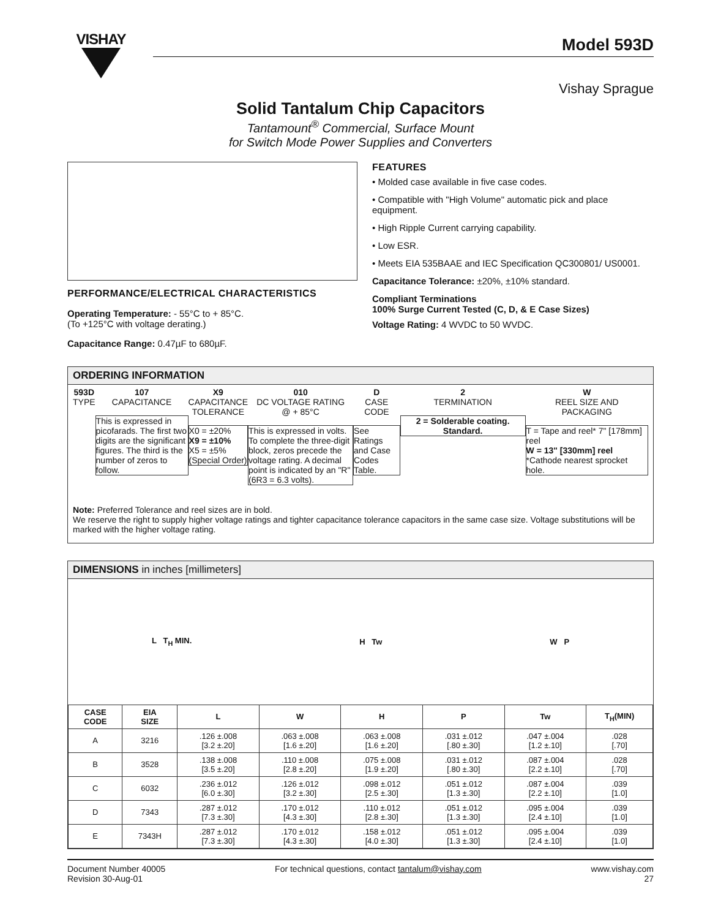VISHAY
Model 593D
Vishay Sprague
Solid Tantalum Chip Capacitors
Tantamount<sup>®</sup> Commercial, Surface Mount
for Switch Mode Power Supplies and Converters
PERFORMANCE/ELECTRICAL CHARACTERISTICS
Operating Temperature: - 55°C to + 85°C.
(To +125°C with voltage derating.)
Capacitance Range: 0.47µF to 680µF.
FEATURES
• Molded case available in five case codes.
• Compatible with "High Volume" automatic pick and place equipment.
• High Ripple Current carrying capability.
• Low ESR.
• Meets EIA 535BAAE and IEC Specification QC300801/ US0001.
Capacitance Tolerance: ±20%, ±10% standard.
Compliant Terminations
100% Surge Current Tested (C, D, & E Case Sizes)
Voltage Rating: 4 WVDC to 50 WVDC.
ORDERING INFORMATION
593D
TYPE
107
CAPACITANCE
This is expressed in picofarads. The first two digits are the significant figures. The third is the number of zeros to follow.
X9
CAPACITANCE
TOLERANCE
X0 = ±20%
X9 = ±10%
X5 = ±5%
(Special Order)
010
DC VOLTAGE RATING
@ + 85°C
This is expressed in volts. To complete the three-digit block, zeros precede the voltage rating. A decimal point is indicated by an "R" (6R3 = 6.3 volts).
D
CASE CODE
See Ratings
and Case
Codes Table.
2
TERMINATION
2 = Solderable coating. Standard.
W
REEL SIZE AND
PACKAGING
T = Tape and reel* 7" [178mm] reel
W = 13" [330mm] reel
*Cathode nearest sprocket hole.
Note: Preferred Tolerance and reel sizes are in bold.
We reserve the right to supply higher voltage ratings and tighter capacitance tolerance capacitors in the same case size. Voltage substitutions will be marked with the higher voltage rating.
DIMENSIONS in inches [millimeters]
L T<sub>H</sub> MIN. H Tw W P
| CASE CODE | EIA SIZE | L | W | H | P | Tw | T<sub>H</sub>(MIN) |
| --- | --- | --- | --- | --- | --- | --- | --- |
| A | 3216 | .126 ±.008 [3.2 ±.20] | .063 ±.008 [1.6 ±.20] | .063 ±.008 [1.6 ±.20] | .031 ±.012 [.80 ±.30] | .047 ±.004 [1.2 ±.10] | .028 [.70] |
| B | 3528 | .138 ±.008 [3.5 ±.20] | .110 ±.008 [2.8 ±.20] | .075 ±.008 [1.9 ±.20] | .031 ±.012 [.80 ±.30] | .087 ±.004 [2.2 ±.10] | .028 [.70] |
| C | 6032 | .236 ±.012 [6.0 ±.30] | .126 ±.012 [3.2 ±.30] | .098 ±.012 [2.5 ±.30] | .051 ±.012 [1.3 ±.30] | .087 ±.004 [2.2 ±.10] | .039 [1.0] |
| D | 7343 | .287 ±.012 [7.3 ±.30] | .170 ±.012 [4.3 ±.30] | .110 ±.012 [2.8 ±.30] | .051 ±.012 [1.3 ±.30] | .095 ±.004 [2.4 ±.10] | .039 [1.0] |
| E | 7343H | .287 ±.012 [7.3 ±.30] | .170 ±.012 [4.3 ±.30] | .158 ±.012 [4.0 ±.30] | .051 ±.012 [1.3 ±.30] | .095 ±.004 [2.4 ±.10] | .039 [1.0] |
Document Number 40005
Revision 30-Aug-01
For technical questions, contact tantalum@vishay.com
www.vishay.com
27